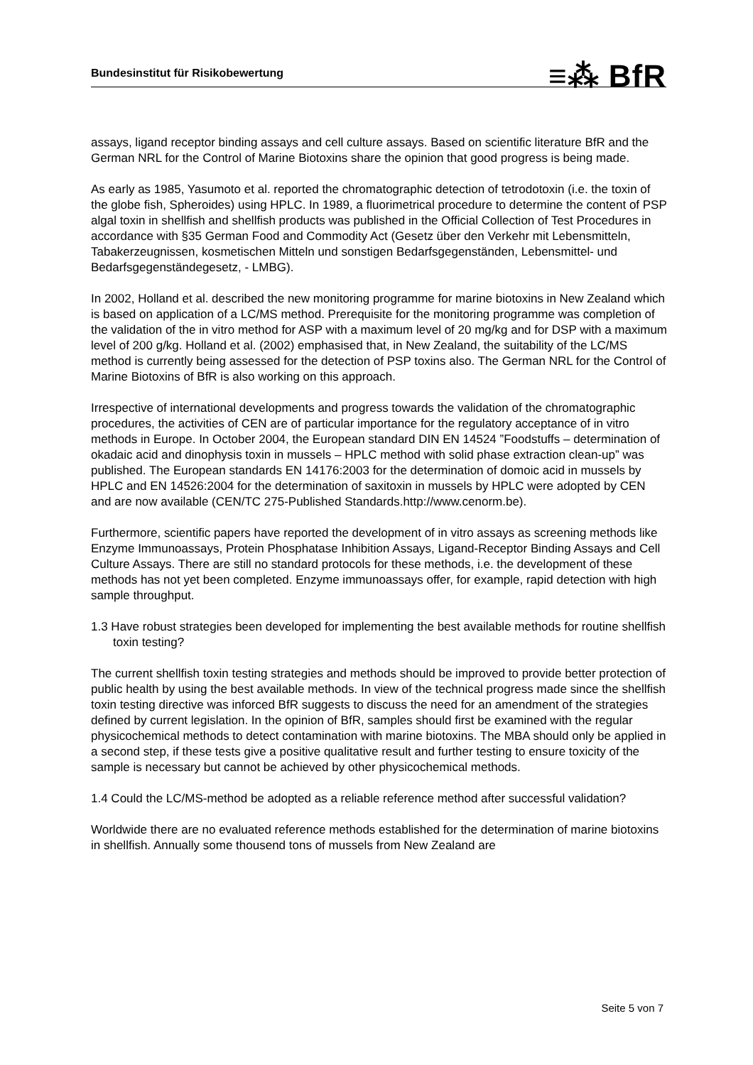Bundesinstitut für Risikobewertung ≡⁂ BfR
assays, ligand receptor binding assays and cell culture assays. Based on scientific literature BfR and the German NRL for the Control of Marine Biotoxins share the opinion that good progress is being made.
As early as 1985, Yasumoto et al. reported the chromatographic detection of tetrodotoxin (i.e. the toxin of the globe fish, Spheroides) using HPLC. In 1989, a fluorimetrical procedure to determine the content of PSP algal toxin in shellfish and shellfish products was published in the Official Collection of Test Procedures in accordance with §35 German Food and Commodity Act (Gesetz über den Verkehr mit Lebensmitteln, Tabakerzeugnissen, kosmetischen Mitteln und sonstigen Bedarfsgegenständen, Lebensmittel- und Bedarfsgegenständegesetz, - LMBG).
In 2002, Holland et al. described the new monitoring programme for marine biotoxins in New Zealand which is based on application of a LC/MS method. Prerequisite for the monitoring programme was completion of the validation of the in vitro method for ASP with a maximum level of 20 mg/kg and for DSP with a maximum level of 200 g/kg. Holland et al. (2002) emphasised that, in New Zealand, the suitability of the LC/MS method is currently being assessed for the detection of PSP toxins also. The German NRL for the Control of Marine Biotoxins of BfR is also working on this approach.
Irrespective of international developments and progress towards the validation of the chromatographic procedures, the activities of CEN are of particular importance for the regulatory acceptance of in vitro methods in Europe. In October 2004, the European standard DIN EN 14524 ”Foodstuffs – determination of okadaic acid and dinophysis toxin in mussels – HPLC method with solid phase extraction clean-up” was published. The European standards EN 14176:2003 for the determination of domoic acid in mussels by HPLC and EN 14526:2004 for the determination of saxitoxin in mussels by HPLC were adopted by CEN and are now available (CEN/TC 275-Published Standards.http://www.cenorm.be).
Furthermore, scientific papers have reported the development of in vitro assays as screening methods like Enzyme Immunoassays, Protein Phosphatase Inhibition Assays, Ligand-Receptor Binding Assays and Cell Culture Assays. There are still no standard protocols for these methods, i.e. the development of these methods has not yet been completed. Enzyme immunoassays offer, for example, rapid detection with high sample throughput.
1.3 Have robust strategies been developed for implementing the best available methods for routine shellfish toxin testing?
The current shellfish toxin testing strategies and methods should be improved to provide better protection of public health by using the best available methods. In view of the technical progress made since the shellfish toxin testing directive was inforced BfR suggests to discuss the need for an amendment of the strategies defined by current legislation. In the opinion of BfR, samples should first be examined with the regular physicochemical methods to detect contamination with marine biotoxins. The MBA should only be applied in a second step, if these tests give a positive qualitative result and further testing to ensure toxicity of the sample is necessary but cannot be achieved by other physicochemical methods.
1.4 Could the LC/MS-method be adopted as a reliable reference method after successful validation?
Worldwide there are no evaluated reference methods established for the determination of marine biotoxins in shellfish. Annually some thousend tons of mussels from New Zealand are
Seite 5 von 7